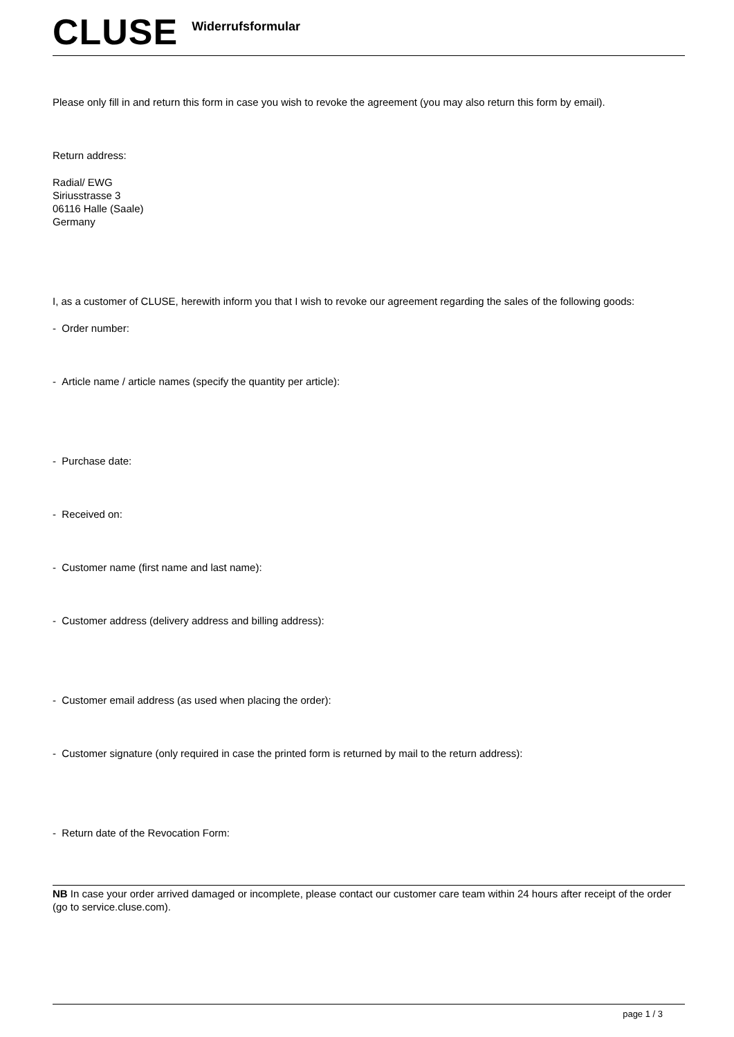CLUSE
Widerrufsformular
Please only fill in and return this form in case you wish to revoke the agreement (you may also return this form by email).
Return address:
Radial/ EWG
Siriusstrasse 3
06116 Halle (Saale)
Germany
I, as a customer of CLUSE, herewith inform you that I wish to revoke our agreement regarding the sales of the following goods:
- Order number:
- Article name / article names (specify the quantity per article):
- Purchase date:
- Received on:
- Customer name (first name and last name):
- Customer address (delivery address and billing address):
- Customer email address (as used when placing the order):
- Customer signature (only required in case the printed form is returned by mail to the return address):
- Return date of the Revocation Form:
NB In case your order arrived damaged or incomplete, please contact our customer care team within 24 hours after receipt of the order (go to service.cluse.com).
page 1 / 3